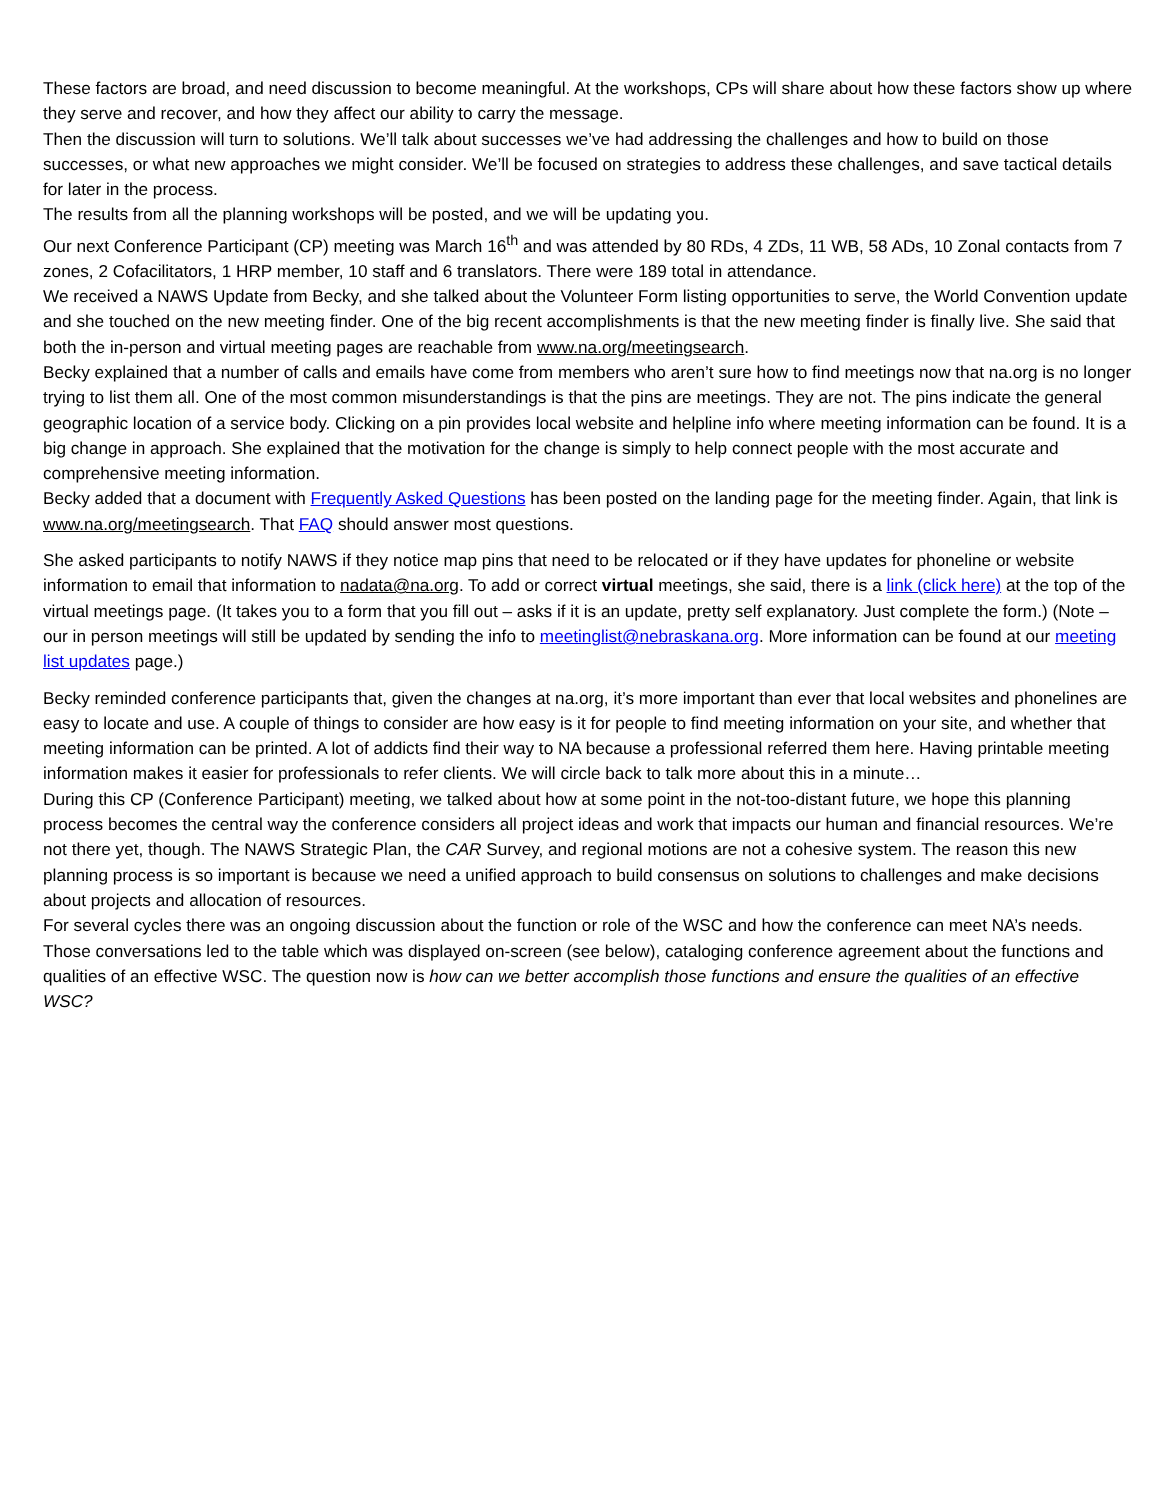These factors are broad, and need discussion to become meaningful. At the workshops, CPs will share about how these factors show up where they serve and recover, and how they affect our ability to carry the message.
Then the discussion will turn to solutions. We’ll talk about successes we’ve had addressing the challenges and how to build on those successes, or what new approaches we might consider. We’ll be focused on strategies to address these challenges, and save tactical details for later in the process.
The results from all the planning workshops will be posted, and we will be updating you.
Our next Conference Participant (CP) meeting was March 16<sup>th</sup> and was attended by 80 RDs, 4 ZDs, 11 WB, 58 ADs, 10 Zonal contacts from 7 zones, 2 Cofacilitators, 1 HRP member, 10 staff and 6 translators. There were 189 total in attendance.
We received a NAWS Update from Becky, and she talked about the Volunteer Form listing opportunities to serve, the World Convention update and she touched on the new meeting finder. One of the big recent accomplishments is that the new meeting finder is finally live. She said that both the in-person and virtual meeting pages are reachable from www.na.org/meetingsearch.
Becky explained that a number of calls and emails have come from members who aren’t sure how to find meetings now that na.org is no longer trying to list them all. One of the most common misunderstandings is that the pins are meetings. They are not. The pins indicate the general geographic location of a service body. Clicking on a pin provides local website and helpline info where meeting information can be found. It is a big change in approach. She explained that the motivation for the change is simply to help connect people with the most accurate and comprehensive meeting information.
Becky added that a document with Frequently Asked Questions has been posted on the landing page for the meeting finder. Again, that link is www.na.org/meetingsearch. That FAQ should answer most questions.
She asked participants to notify NAWS if they notice map pins that need to be relocated or if they have updates for phoneline or website information to email that information to nadata@na.org. To add or correct virtual meetings, she said, there is a link (click here) at the top of the virtual meetings page. (It takes you to a form that you fill out – asks if it is an update, pretty self explanatory. Just complete the form.) (Note – our in person meetings will still be updated by sending the info to meetinglist@nebraskana.org. More information can be found at our meeting list updates page.)
Becky reminded conference participants that, given the changes at na.org, it’s more important than ever that local websites and phonelines are easy to locate and use. A couple of things to consider are how easy is it for people to find meeting information on your site, and whether that meeting information can be printed. A lot of addicts find their way to NA because a professional referred them here. Having printable meeting information makes it easier for professionals to refer clients. We will circle back to talk more about this in a minute…
During this CP (Conference Participant) meeting, we talked about how at some point in the not-too-distant future, we hope this planning process becomes the central way the conference considers all project ideas and work that impacts our human and financial resources. We’re not there yet, though. The NAWS Strategic Plan, the CAR Survey, and regional motions are not a cohesive system. The reason this new planning process is so important is because we need a unified approach to build consensus on solutions to challenges and make decisions about projects and allocation of resources.
For several cycles there was an ongoing discussion about the function or role of the WSC and how the conference can meet NA’s needs. Those conversations led to the table which was displayed on-screen (see below), cataloging conference agreement about the functions and qualities of an effective WSC. The question now is how can we better accomplish those functions and ensure the qualities of an effective WSC?